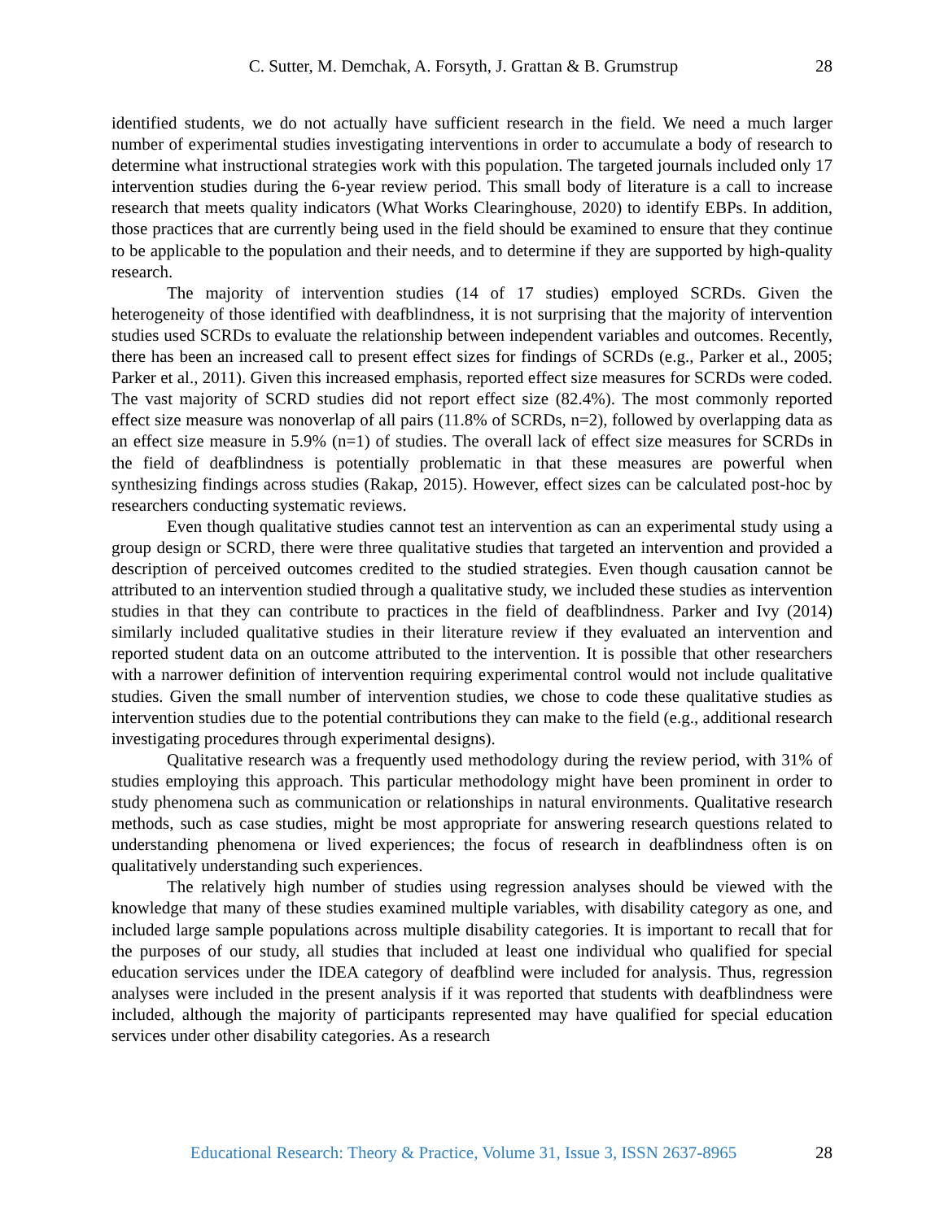C. Sutter, M. Demchak, A. Forsyth, J. Grattan & B. Grumstrup 28
identified students, we do not actually have sufficient research in the field. We need a much larger number of experimental studies investigating interventions in order to accumulate a body of research to determine what instructional strategies work with this population. The targeted journals included only 17 intervention studies during the 6-year review period. This small body of literature is a call to increase research that meets quality indicators (What Works Clearinghouse, 2020) to identify EBPs. In addition, those practices that are currently being used in the field should be examined to ensure that they continue to be applicable to the population and their needs, and to determine if they are supported by high-quality research.
The majority of intervention studies (14 of 17 studies) employed SCRDs. Given the heterogeneity of those identified with deafblindness, it is not surprising that the majority of intervention studies used SCRDs to evaluate the relationship between independent variables and outcomes. Recently, there has been an increased call to present effect sizes for findings of SCRDs (e.g., Parker et al., 2005; Parker et al., 2011). Given this increased emphasis, reported effect size measures for SCRDs were coded. The vast majority of SCRD studies did not report effect size (82.4%). The most commonly reported effect size measure was nonoverlap of all pairs (11.8% of SCRDs, n=2), followed by overlapping data as an effect size measure in 5.9% (n=1) of studies. The overall lack of effect size measures for SCRDs in the field of deafblindness is potentially problematic in that these measures are powerful when synthesizing findings across studies (Rakap, 2015). However, effect sizes can be calculated post-hoc by researchers conducting systematic reviews.
Even though qualitative studies cannot test an intervention as can an experimental study using a group design or SCRD, there were three qualitative studies that targeted an intervention and provided a description of perceived outcomes credited to the studied strategies. Even though causation cannot be attributed to an intervention studied through a qualitative study, we included these studies as intervention studies in that they can contribute to practices in the field of deafblindness. Parker and Ivy (2014) similarly included qualitative studies in their literature review if they evaluated an intervention and reported student data on an outcome attributed to the intervention. It is possible that other researchers with a narrower definition of intervention requiring experimental control would not include qualitative studies. Given the small number of intervention studies, we chose to code these qualitative studies as intervention studies due to the potential contributions they can make to the field (e.g., additional research investigating procedures through experimental designs).
Qualitative research was a frequently used methodology during the review period, with 31% of studies employing this approach. This particular methodology might have been prominent in order to study phenomena such as communication or relationships in natural environments. Qualitative research methods, such as case studies, might be most appropriate for answering research questions related to understanding phenomena or lived experiences; the focus of research in deafblindness often is on qualitatively understanding such experiences.
The relatively high number of studies using regression analyses should be viewed with the knowledge that many of these studies examined multiple variables, with disability category as one, and included large sample populations across multiple disability categories. It is important to recall that for the purposes of our study, all studies that included at least one individual who qualified for special education services under the IDEA category of deafblind were included for analysis. Thus, regression analyses were included in the present analysis if it was reported that students with deafblindness were included, although the majority of participants represented may have qualified for special education services under other disability categories. As a research
Educational Research: Theory & Practice, Volume 31, Issue 3, ISSN 2637-8965 28